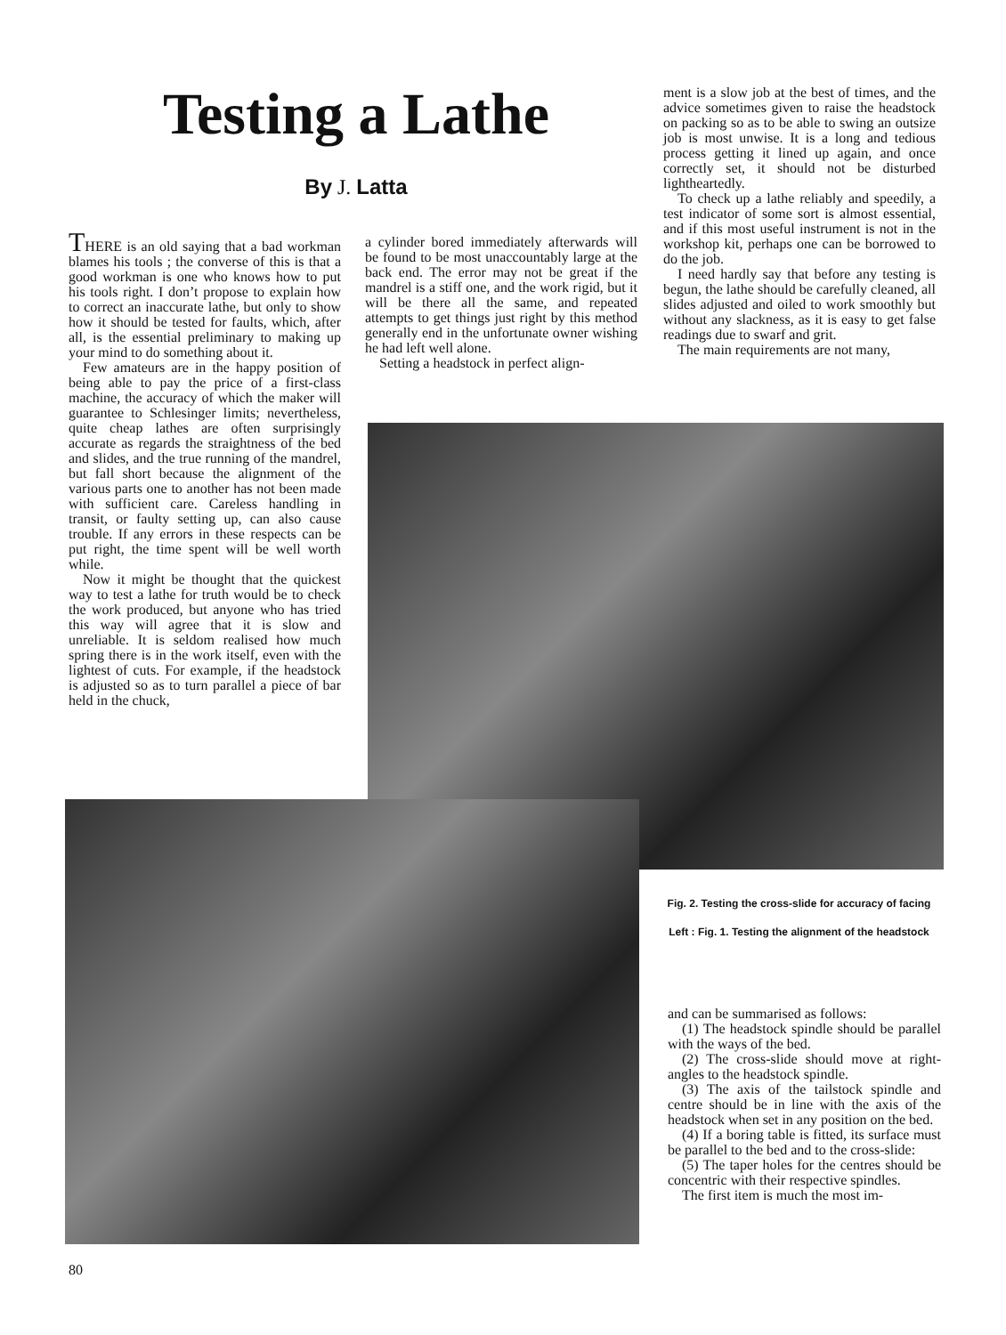Testing a Lathe
By J. Latta
THERE is an old saying that a bad workman blames his tools ; the converse of this is that a good workman is one who knows how to put his tools right. I don’t propose to explain how to correct an inaccurate lathe, but only to show how it should be tested for faults, which, after all, is the essential preliminary to making up your mind to do something about it.
Few amateurs are in the happy position of being able to pay the price of a first-class machine, the accuracy of which the maker will guarantee to Schlesinger limits; nevertheless, quite cheap lathes are often surprisingly accurate as regards the straightness of the bed and slides, and the true running of the mandrel, but fall short because the alignment of the various parts one to another has not been made with sufficient care. Careless handling in transit, or faulty setting up, can also cause trouble. If any errors in these respects can be put right, the time spent will be well worth while.
Now it might be thought that the quickest way to test a lathe for truth would be to check the work produced, but anyone who has tried this way will agree that it is slow and unreliable. It is seldom realised how much spring there is in the work itself, even with the lightest of cuts. For example, if the headstock is adjusted so as to turn parallel a piece of bar held in the chuck,
a cylinder bored immediately afterwards will be found to be most unaccountably large at the back end. The error may not be great if the mandrel is a stiff one, and the work rigid, but it will be there all the same, and repeated attempts to get things just right by this method generally end in the unfortunate owner wishing he had left well alone.
Setting a headstock in perfect align-
ment is a slow job at the best of times, and the advice sometimes given to raise the headstock on packing so as to be able to swing an outsize job is most unwise. It is a long and tedious process getting it lined up again, and once correctly set, it should not be disturbed lightheartedly.
To check up a lathe reliably and speedily, a test indicator of some sort is almost essential, and if this most useful instrument is not in the workshop kit, perhaps one can be borrowed to do the job.
I need hardly say that before any testing is begun, the lathe should be carefully cleaned, all slides adjusted and oiled to work smoothly but without any slackness, as it is easy to get false readings due to swarf and grit.
The main requirements are not many,
Fig. 2. Testing the cross-slide for accuracy of facing
Left : Fig. 1. Testing the alignment of the headstock
and can be summarised as follows:
(1) The headstock spindle should be parallel with the ways of the bed.
(2) The cross-slide should move at right-angles to the headstock spindle.
(3) The axis of the tailstock spindle and centre should be in line with the axis of the headstock when set in any position on the bed.
(4) If a boring table is fitted, its surface must be parallel to the bed and to the cross-slide:
(5) The taper holes for the centres should be concentric with their respective spindles.
The first item is much the most im-
80